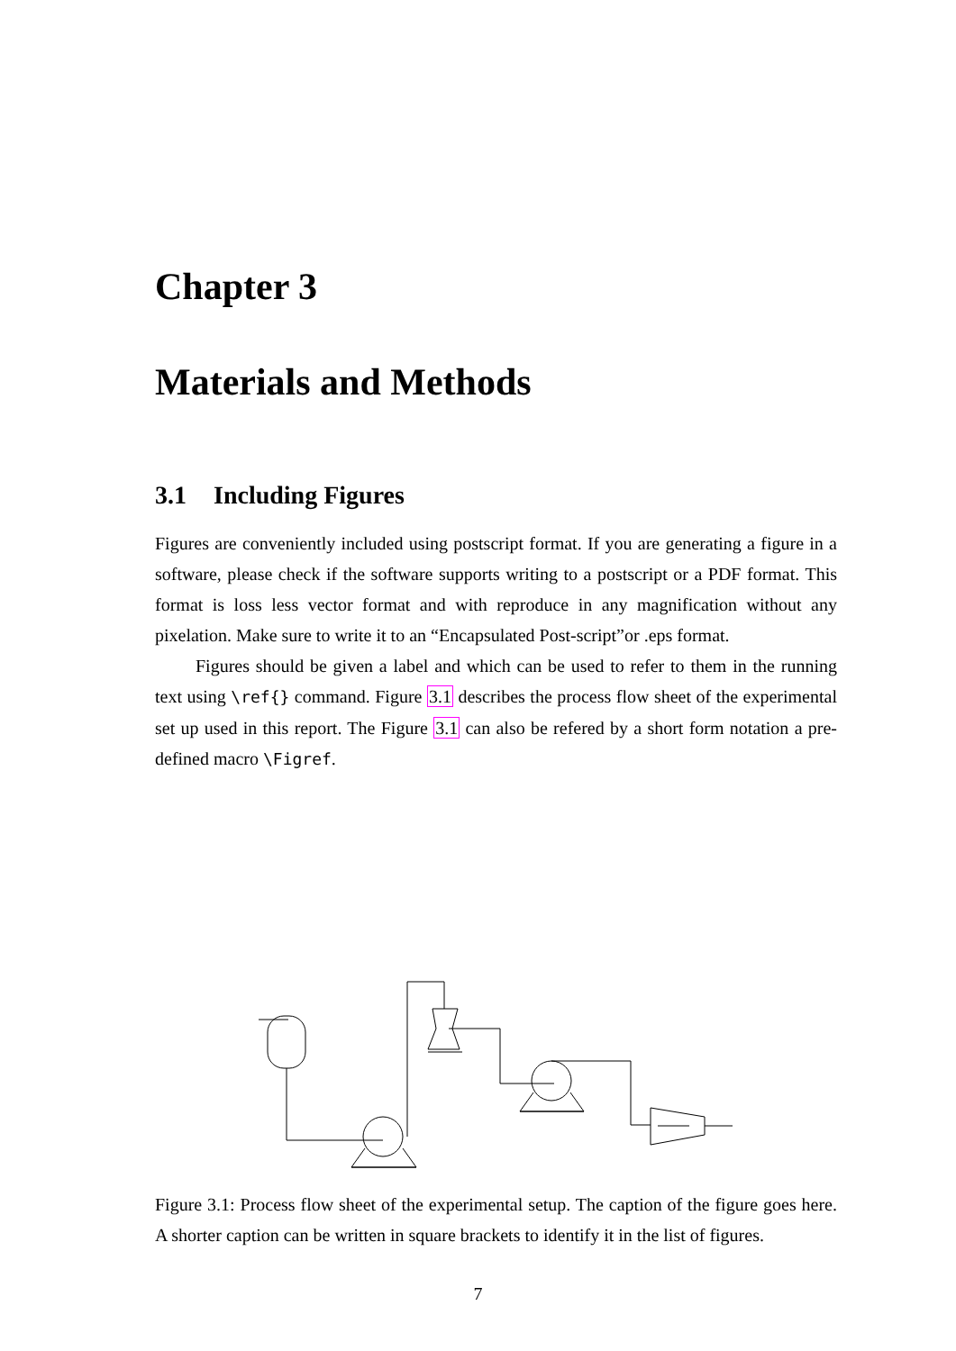Chapter 3
Materials and Methods
3.1 Including Figures
Figures are conveniently included using postscript format. If you are generating a figure in a software, please check if the software supports writing to a postscript or a PDF format. This format is loss less vector format and with reproduce in any magnification without any pixelation. Make sure to write it to an “Encapsulated Post-script”or .eps format.
Figures should be given a label and which can be used to refer to them in the running text using \ref{} command. Figure 3.1 describes the process flow sheet of the experimental set up used in this report. The Figure 3.1 can also be refered by a short form notation a pre-defined macro \Figref.
Figure 3.1: Process flow sheet of the experimental setup. The caption of the figure goes here. A shorter caption can be written in square brackets to identify it in the list of figures.
7